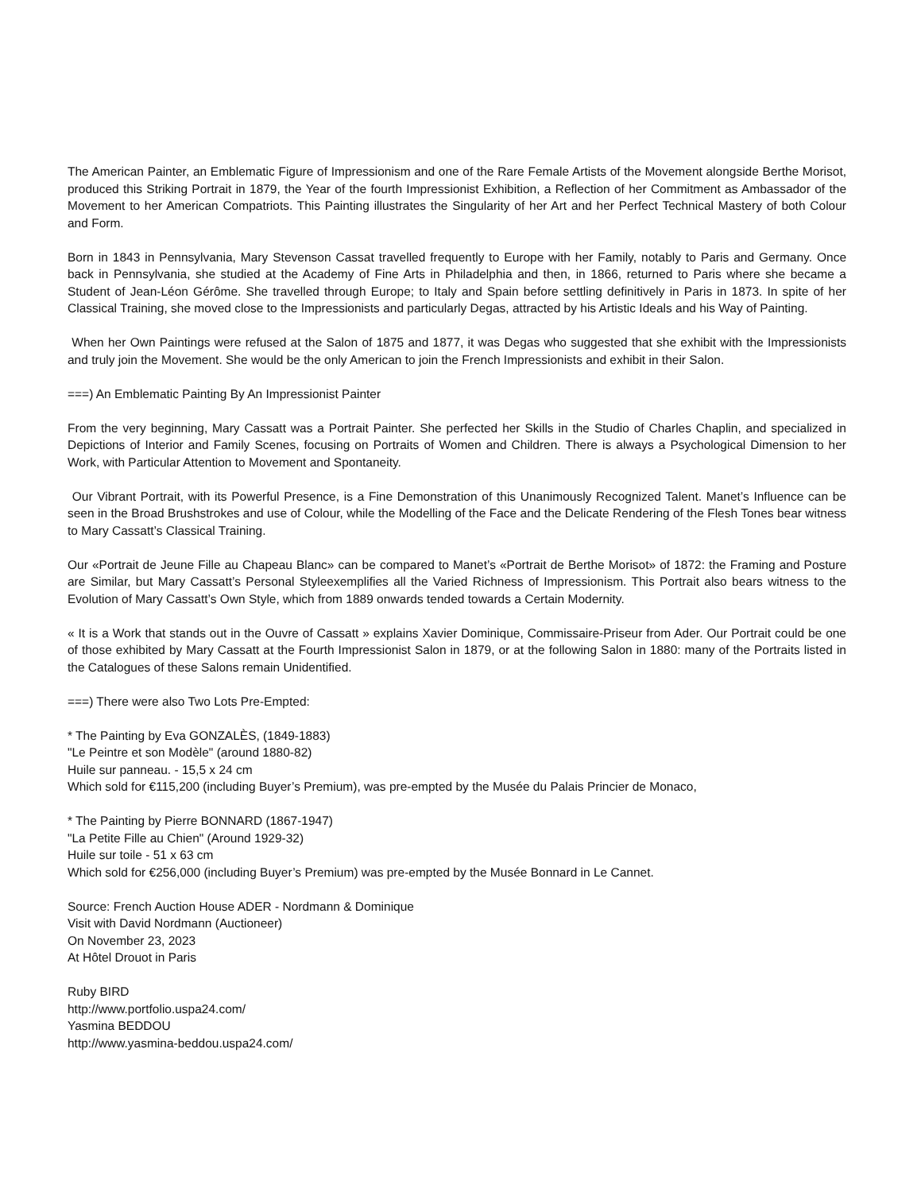The American Painter, an Emblematic Figure of Impressionism and one of the Rare Female Artists of the Movement alongside Berthe Morisot, produced this Striking Portrait in 1879, the Year of the fourth Impressionist Exhibition, a Reflection of her Commitment as Ambassador of the Movement to her American Compatriots. This Painting illustrates the Singularity of her Art and her Perfect Technical Mastery of both Colour and Form.
Born in 1843 in Pennsylvania, Mary Stevenson Cassat travelled frequently to Europe with her Family, notably to Paris and Germany. Once back in Pennsylvania, she studied at the Academy of Fine Arts in Philadelphia and then, in 1866, returned to Paris where she became a Student of Jean-Léon Gérôme. She travelled through Europe; to Italy and Spain before settling definitively in Paris in 1873. In spite of her Classical Training, she moved close to the Impressionists and particularly Degas, attracted by his Artistic Ideals and his Way of Painting.
When her Own Paintings were refused at the Salon of 1875 and 1877, it was Degas who suggested that she exhibit with the Impressionists and truly join the Movement. She would be the only American to join the French Impressionists and exhibit in their Salon.
===) An Emblematic Painting By An Impressionist Painter
From the very beginning, Mary Cassatt was a Portrait Painter. She perfected her Skills in the Studio of Charles Chaplin, and specialized in Depictions of Interior and Family Scenes, focusing on Portraits of Women and Children. There is always a Psychological Dimension to her Work, with Particular Attention to Movement and Spontaneity.
Our Vibrant Portrait, with its Powerful Presence, is a Fine Demonstration of this Unanimously Recognized Talent. Manet’s Influence can be seen in the Broad Brushstrokes and use of Colour, while the Modelling of the Face and the Delicate Rendering of the Flesh Tones bear witness to Mary Cassatt’s Classical Training.
Our «Portrait de Jeune Fille au Chapeau Blanc» can be compared to Manet’s «Portrait de Berthe Morisot» of 1872: the Framing and Posture are Similar, but Mary Cassatt’s Personal Styleexemplifies all the Varied Richness of Impressionism. This Portrait also bears witness to the Evolution of Mary Cassatt’s Own Style, which from 1889 onwards tended towards a Certain Modernity.
« It is a Work that stands out in the Ouvre of Cassatt » explains Xavier Dominique, Commissaire-Priseur from Ader. Our Portrait could be one of those exhibited by Mary Cassatt at the Fourth Impressionist Salon in 1879, or at the following Salon in 1880: many of the Portraits listed in the Catalogues of these Salons remain Unidentified.
===) There were also Two Lots Pre-Empted:
* The Painting by Eva GONZALÈS, (1849-1883)
"Le Peintre et son Modèle" (around 1880-82)
Huile sur panneau. - 15,5 x 24 cm
Which sold for €115,200 (including Buyer’s Premium), was pre-empted by the Musée du Palais Princier de Monaco,
* The Painting by Pierre BONNARD (1867-1947)
"La Petite Fille au Chien" (Around 1929-32)
Huile sur toile - 51 x 63 cm
Which sold for €256,000 (including Buyer’s Premium) was pre-empted by the Musée Bonnard in Le Cannet.
Source: French Auction House ADER - Nordmann & Dominique
Visit with David Nordmann (Auctioneer)
On November 23, 2023
At Hôtel Drouot in Paris
Ruby BIRD
http://www.portfolio.uspa24.com/
Yasmina BEDDOU
http://www.yasmina-beddou.uspa24.com/